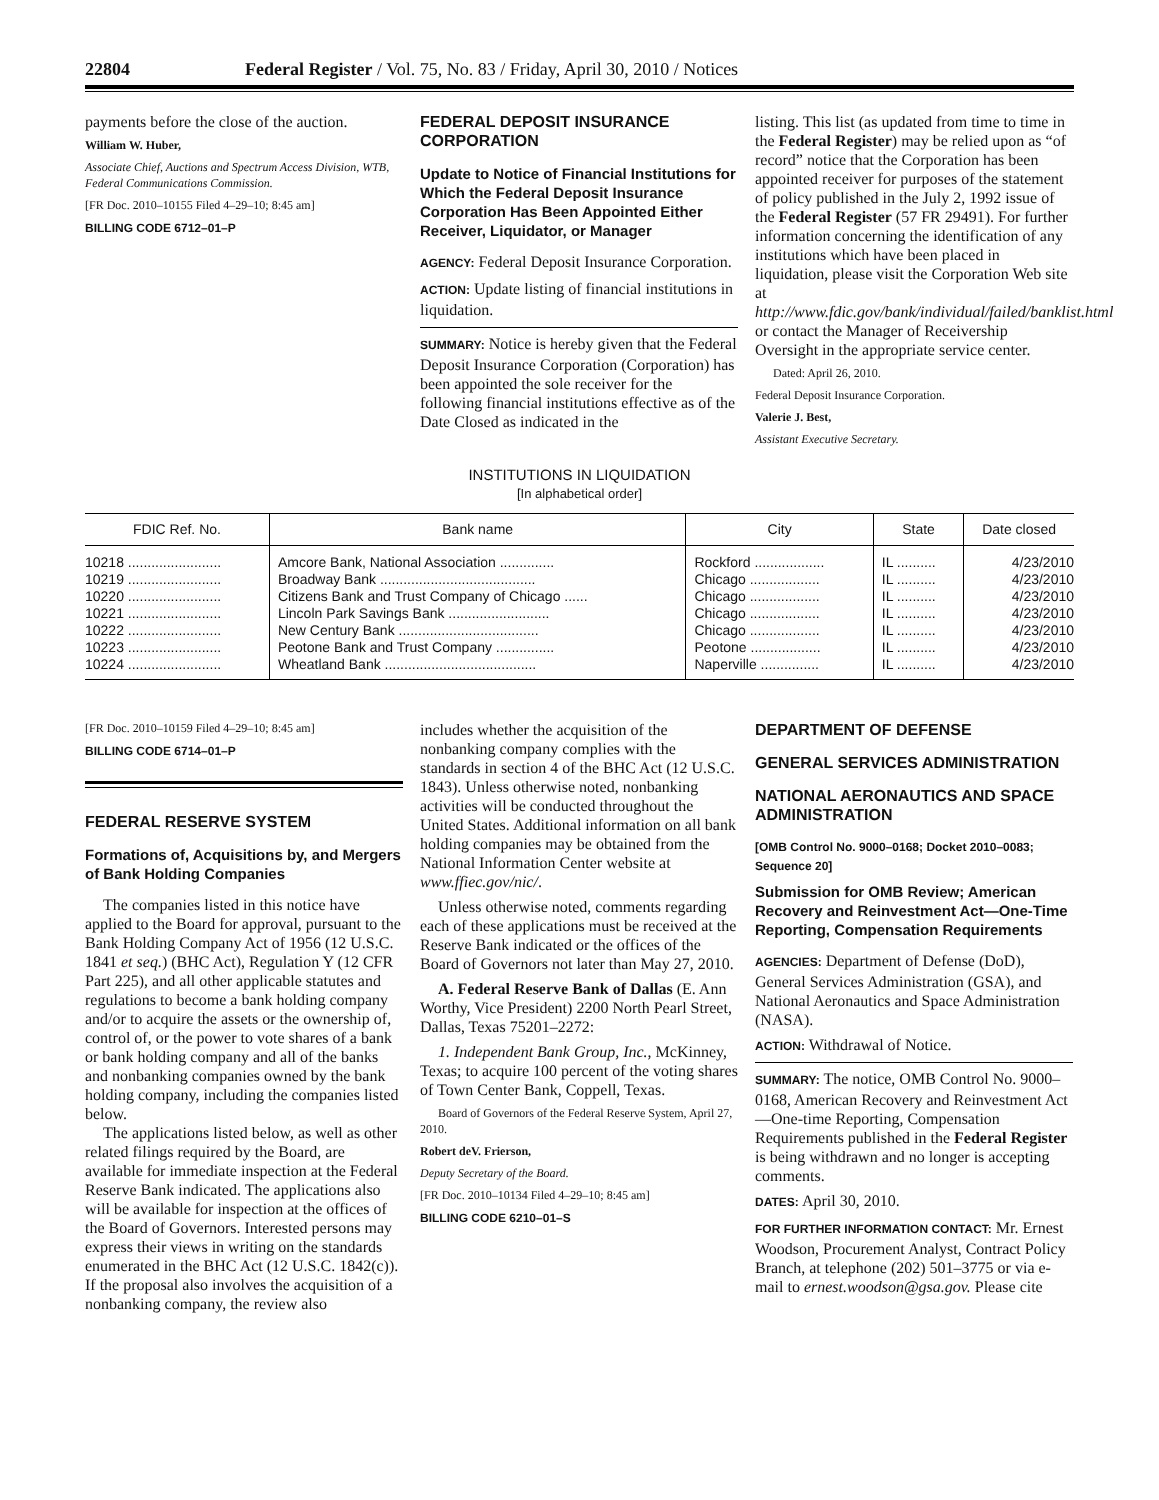22804 Federal Register / Vol. 75, No. 83 / Friday, April 30, 2010 / Notices
payments before the close of the auction.
William W. Huber,
Associate Chief, Auctions and Spectrum Access Division, WTB, Federal Communications Commission.
[FR Doc. 2010–10155 Filed 4–29–10; 8:45 am]
BILLING CODE 6712–01–P
FEDERAL DEPOSIT INSURANCE CORPORATION
Update to Notice of Financial Institutions for Which the Federal Deposit Insurance Corporation Has Been Appointed Either Receiver, Liquidator, or Manager
AGENCY: Federal Deposit Insurance Corporation.
ACTION: Update listing of financial institutions in liquidation.
SUMMARY: Notice is hereby given that the Federal Deposit Insurance Corporation (Corporation) has been appointed the sole receiver for the following financial institutions effective as of the Date Closed as indicated in the
listing. This list (as updated from time to time in the Federal Register) may be relied upon as “of record” notice that the Corporation has been appointed receiver for purposes of the statement of policy published in the July 2, 1992 issue of the Federal Register (57 FR 29491). For further information concerning the identification of any institutions which have been placed in liquidation, please visit the Corporation Web site at http://www.fdic.gov/bank/individual/failed/banklist.html or contact the Manager of Receivership Oversight in the appropriate service center.
Dated: April 26, 2010.
Federal Deposit Insurance Corporation.
Valerie J. Best,
Assistant Executive Secretary.
INSTITUTIONS IN LIQUIDATION
[In alphabetical order]
| FDIC Ref. No. | Bank name | City | State | Date closed |
| --- | --- | --- | --- | --- |
| 10218 ........................ | Amcore Bank, National Association .............. | Rockford .................. | IL .......... | 4/23/2010 |
| 10219 ........................ | Broadway Bank ........................................ | Chicago .................. | IL .......... | 4/23/2010 |
| 10220 ........................ | Citizens Bank and Trust Company of Chicago ...... | Chicago .................. | IL .......... | 4/23/2010 |
| 10221 ........................ | Lincoln Park Savings Bank .......................... | Chicago .................. | IL .......... | 4/23/2010 |
| 10222 ........................ | New Century Bank .................................... | Chicago .................. | IL .......... | 4/23/2010 |
| 10223 ........................ | Peotone Bank and Trust Company ............... | Peotone .................. | IL .......... | 4/23/2010 |
| 10224 ........................ | Wheatland Bank ....................................... | Naperville ............... | IL .......... | 4/23/2010 |
[FR Doc. 2010–10159 Filed 4–29–10; 8:45 am]
BILLING CODE 6714–01–P
FEDERAL RESERVE SYSTEM
Formations of, Acquisitions by, and Mergers of Bank Holding Companies
The companies listed in this notice have applied to the Board for approval, pursuant to the Bank Holding Company Act of 1956 (12 U.S.C. 1841 et seq.) (BHC Act), Regulation Y (12 CFR Part 225), and all other applicable statutes and regulations to become a bank holding company and/or to acquire the assets or the ownership of, control of, or the power to vote shares of a bank or bank holding company and all of the banks and nonbanking companies owned by the bank holding company, including the companies listed below.
The applications listed below, as well as other related filings required by the Board, are available for immediate inspection at the Federal Reserve Bank indicated. The applications also will be available for inspection at the offices of the Board of Governors. Interested persons may express their views in writing on the standards enumerated in the BHC Act (12 U.S.C. 1842(c)). If the proposal also involves the acquisition of a nonbanking company, the review also
includes whether the acquisition of the nonbanking company complies with the standards in section 4 of the BHC Act (12 U.S.C. 1843). Unless otherwise noted, nonbanking activities will be conducted throughout the United States. Additional information on all bank holding companies may be obtained from the National Information Center website at www.ffiec.gov/nic/.
Unless otherwise noted, comments regarding each of these applications must be received at the Reserve Bank indicated or the offices of the Board of Governors not later than May 27, 2010.
A. Federal Reserve Bank of Dallas (E. Ann Worthy, Vice President) 2200 North Pearl Street, Dallas, Texas 75201–2272:
1. Independent Bank Group, Inc., McKinney, Texas; to acquire 100 percent of the voting shares of Town Center Bank, Coppell, Texas.
Board of Governors of the Federal Reserve System, April 27, 2010.
Robert deV. Frierson,
Deputy Secretary of the Board.
[FR Doc. 2010–10134 Filed 4–29–10; 8:45 am]
BILLING CODE 6210–01–S
DEPARTMENT OF DEFENSE
GENERAL SERVICES ADMINISTRATION
NATIONAL AERONAUTICS AND SPACE ADMINISTRATION
[OMB Control No. 9000–0168; Docket 2010–0083; Sequence 20]
Submission for OMB Review; American Recovery and Reinvestment Act—One-Time Reporting, Compensation Requirements
AGENCIES: Department of Defense (DoD), General Services Administration (GSA), and National Aeronautics and Space Administration (NASA).
ACTION: Withdrawal of Notice.
SUMMARY: The notice, OMB Control No. 9000–0168, American Recovery and Reinvestment Act—One-time Reporting, Compensation Requirements published in the Federal Register is being withdrawn and no longer is accepting comments.
DATES: April 30, 2010.
FOR FURTHER INFORMATION CONTACT: Mr. Ernest Woodson, Procurement Analyst, Contract Policy Branch, at telephone (202) 501–3775 or via e-mail to ernest.woodson@gsa.gov. Please cite